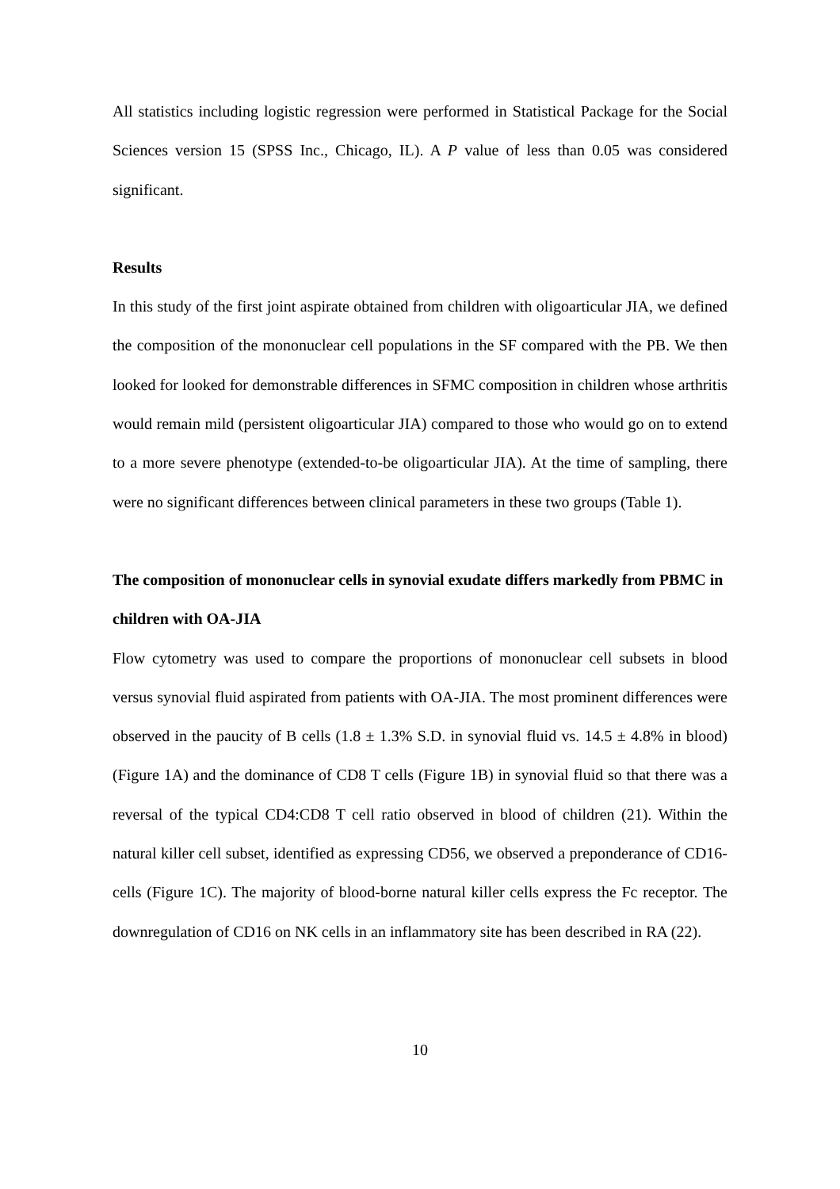All statistics including logistic regression were performed in Statistical Package for the Social Sciences version 15 (SPSS Inc., Chicago, IL). A P value of less than 0.05 was considered significant.
Results
In this study of the first joint aspirate obtained from children with oligoarticular JIA, we defined the composition of the mononuclear cell populations in the SF compared with the PB. We then looked for looked for demonstrable differences in SFMC composition in children whose arthritis would remain mild (persistent oligoarticular JIA) compared to those who would go on to extend to a more severe phenotype (extended-to-be oligoarticular JIA). At the time of sampling, there were no significant differences between clinical parameters in these two groups (Table 1).
The composition of mononuclear cells in synovial exudate differs markedly from PBMC in children with OA-JIA
Flow cytometry was used to compare the proportions of mononuclear cell subsets in blood versus synovial fluid aspirated from patients with OA-JIA. The most prominent differences were observed in the paucity of B cells (1.8 ± 1.3% S.D. in synovial fluid vs. 14.5 ± 4.8% in blood) (Figure 1A) and the dominance of CD8 T cells (Figure 1B) in synovial fluid so that there was a reversal of the typical CD4:CD8 T cell ratio observed in blood of children (21). Within the natural killer cell subset, identified as expressing CD56, we observed a preponderance of CD16- cells (Figure 1C). The majority of blood-borne natural killer cells express the Fc receptor. The downregulation of CD16 on NK cells in an inflammatory site has been described in RA (22).
10